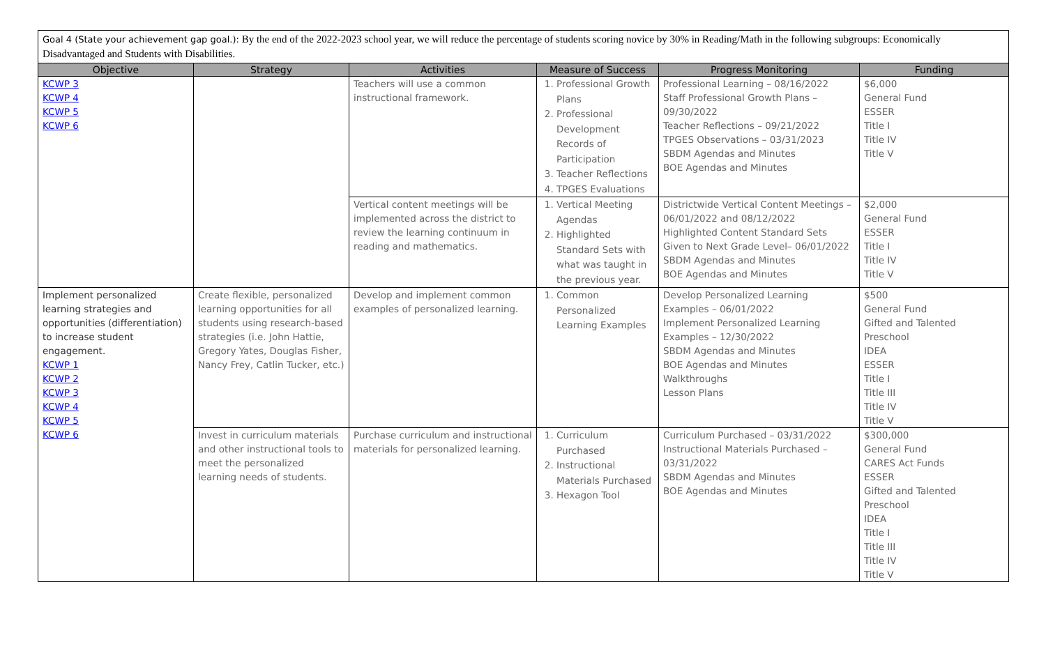Goal 4 (State your achievement gap goal.): By the end of the 2022-2023 school year, we will reduce the percentage of students scoring novice by 30% in Reading/Math in the following subgroups: Economically Disadvantaged and Students with Disabilities.
| Objective | Strategy | Activities | Measure of Success | Progress Monitoring | Funding |
| --- | --- | --- | --- | --- | --- |
| KCWP 3 KCWP 4 KCWP 5 KCWP 6 | | Teachers will use a common instructional framework. | 1. Professional Growth Plans 2. Professional Development Records of Participation 3. Teacher Reflections 4. TPGES Evaluations | Professional Learning – 08/16/2022 Staff Professional Growth Plans – 09/30/2022 Teacher Reflections – 09/21/2022 TPGES Observations – 03/31/2023 SBDM Agendas and Minutes BOE Agendas and Minutes | $6,000 General Fund ESSER Title I Title IV Title V |
| | | Vertical content meetings will be implemented across the district to review the learning continuum in reading and mathematics. | 1. Vertical Meeting Agendas 2. Highlighted Standard Sets with what was taught in the previous year. | Districtwide Vertical Content Meetings – 06/01/2022 and 08/12/2022 Highlighted Content Standard Sets Given to Next Grade Level– 06/01/2022 SBDM Agendas and Minutes BOE Agendas and Minutes | $2,000 General Fund ESSER Title I Title IV Title V |
| Implement personalized learning strategies and opportunities (differentiation) to increase student engagement. KCWP 1 KCWP 2 KCWP 3 KCWP 4 KCWP 5 KCWP 6 | Create flexible, personalized learning opportunities for all students using research-based strategies (i.e. John Hattie, Gregory Yates, Douglas Fisher, Nancy Frey, Catlin Tucker, etc.) | Develop and implement common examples of personalized learning. | 1. Common Personalized Learning Examples | Develop Personalized Learning Examples – 06/01/2022 Implement Personalized Learning Examples – 12/30/2022 SBDM Agendas and Minutes BOE Agendas and Minutes Walkthroughs Lesson Plans | $500 General Fund Gifted and Talented Preschool IDEA ESSER Title I Title III Title IV Title V |
| | Invest in curriculum materials and other instructional tools to meet the personalized learning needs of students. | Purchase curriculum and instructional materials for personalized learning. | 1. Curriculum Purchased 2. Instructional Materials Purchased 3. Hexagon Tool | Curriculum Purchased – 03/31/2022 Instructional Materials Purchased – 03/31/2022 SBDM Agendas and Minutes BOE Agendas and Minutes | $300,000 General Fund CARES Act Funds ESSER Gifted and Talented Preschool IDEA Title I Title III Title IV Title V |